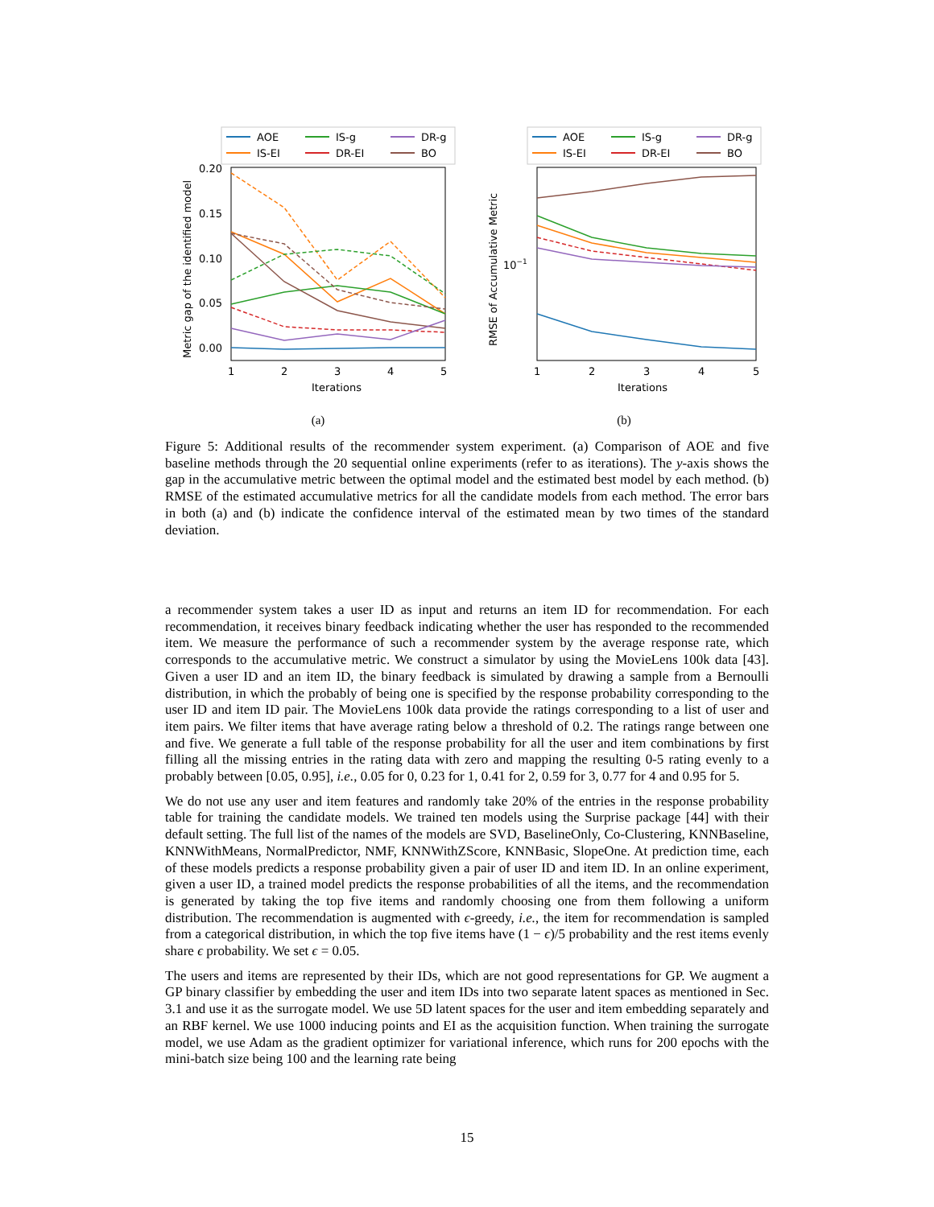AOE
IS-g
DR-g
IS-EI
DR-EI
BO
0.20
0.15
0.10
0.05
0.00
1
2
3
4
5
Iterations
Metric gap of the identified model
(a)
AOE
IS-g
DR-g
IS-EI
DR-EI
BO
10−1
1
2
3
4
5
Iterations
RMSE of Accumulative Metric
(b)
Figure 5: Additional results of the recommender system experiment. (a) Comparison of AOE and five baseline methods through the 20 sequential online experiments (refer to as iterations). The y-axis shows the gap in the accumulative metric between the optimal model and the estimated best model by each method. (b) RMSE of the estimated accumulative metrics for all the candidate models from each method. The error bars in both (a) and (b) indicate the confidence interval of the estimated mean by two times of the standard deviation.
a recommender system takes a user ID as input and returns an item ID for recommendation. For each recommendation, it receives binary feedback indicating whether the user has responded to the recommended item. We measure the performance of such a recommender system by the average response rate, which corresponds to the accumulative metric. We construct a simulator by using the MovieLens 100k data [43]. Given a user ID and an item ID, the binary feedback is simulated by drawing a sample from a Bernoulli distribution, in which the probably of being one is specified by the response probability corresponding to the user ID and item ID pair. The MovieLens 100k data provide the ratings corresponding to a list of user and item pairs. We filter items that have average rating below a threshold of 0.2. The ratings range between one and five. We generate a full table of the response probability for all the user and item combinations by first filling all the missing entries in the rating data with zero and mapping the resulting 0-5 rating evenly to a probably between [0.05, 0.95], i.e., 0.05 for 0, 0.23 for 1, 0.41 for 2, 0.59 for 3, 0.77 for 4 and 0.95 for 5.
We do not use any user and item features and randomly take 20% of the entries in the response probability table for training the candidate models. We trained ten models using the Surprise package [44] with their default setting. The full list of the names of the models are SVD, BaselineOnly, Co-Clustering, KNNBaseline, KNNWithMeans, NormalPredictor, NMF, KNNWithZScore, KNNBasic, SlopeOne. At prediction time, each of these models predicts a response probability given a pair of user ID and item ID. In an online experiment, given a user ID, a trained model predicts the response probabilities of all the items, and the recommendation is generated by taking the top five items and randomly choosing one from them following a uniform distribution. The recommendation is augmented with ϵ-greedy, i.e., the item for recommendation is sampled from a categorical distribution, in which the top five items have (1 − ϵ)/5 probability and the rest items evenly share ϵ probability. We set ϵ = 0.05.
The users and items are represented by their IDs, which are not good representations for GP. We augment a GP binary classifier by embedding the user and item IDs into two separate latent spaces as mentioned in Sec. 3.1 and use it as the surrogate model. We use 5D latent spaces for the user and item embedding separately and an RBF kernel. We use 1000 inducing points and EI as the acquisition function. When training the surrogate model, we use Adam as the gradient optimizer for variational inference, which runs for 200 epochs with the mini-batch size being 100 and the learning rate being
15